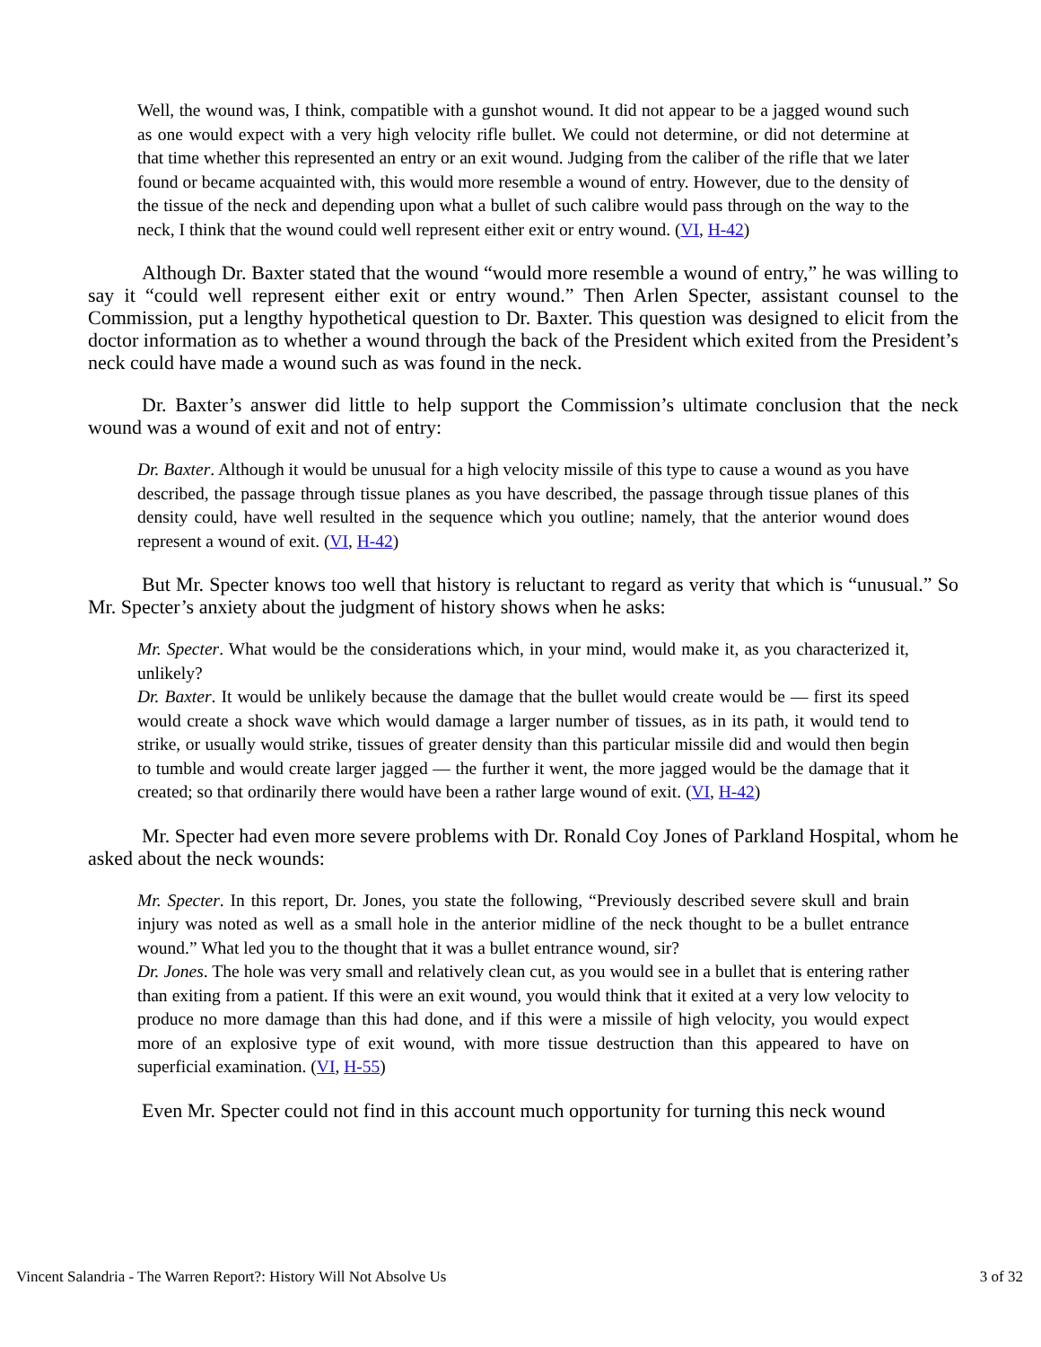Well, the wound was, I think, compatible with a gunshot wound. It did not appear to be a jagged wound such as one would expect with a very high velocity rifle bullet. We could not determine, or did not determine at that time whether this represented an entry or an exit wound. Judging from the caliber of the rifle that we later found or became acquainted with, this would more resemble a wound of entry. However, due to the density of the tissue of the neck and depending upon what a bullet of such calibre would pass through on the way to the neck, I think that the wound could well represent either exit or entry wound. (VI, H-42)
Although Dr. Baxter stated that the wound “would more resemble a wound of entry,” he was willing to say it “could well represent either exit or entry wound.” Then Arlen Specter, assistant counsel to the Commission, put a lengthy hypothetical question to Dr. Baxter. This question was designed to elicit from the doctor information as to whether a wound through the back of the President which exited from the President’s neck could have made a wound such as was found in the neck.
Dr. Baxter’s answer did little to help support the Commission’s ultimate conclusion that the neck wound was a wound of exit and not of entry:
Dr. Baxter. Although it would be unusual for a high velocity missile of this type to cause a wound as you have described, the passage through tissue planes as you have described, the passage through tissue planes of this density could, have well resulted in the sequence which you outline; namely, that the anterior wound does represent a wound of exit. (VI, H-42)
But Mr. Specter knows too well that history is reluctant to regard as verity that which is “unusual.” So Mr. Specter’s anxiety about the judgment of history shows when he asks:
Mr. Specter. What would be the considerations which, in your mind, would make it, as you characterized it, unlikely?
Dr. Baxter. It would be unlikely because the damage that the bullet would create would be — first its speed would create a shock wave which would damage a larger number of tissues, as in its path, it would tend to strike, or usually would strike, tissues of greater density than this particular missile did and would then begin to tumble and would create larger jagged — the further it went, the more jagged would be the damage that it created; so that ordinarily there would have been a rather large wound of exit. (VI, H-42)
Mr. Specter had even more severe problems with Dr. Ronald Coy Jones of Parkland Hospital, whom he asked about the neck wounds:
Mr. Specter. In this report, Dr. Jones, you state the following, “Previously described severe skull and brain injury was noted as well as a small hole in the anterior midline of the neck thought to be a bullet entrance wound.” What led you to the thought that it was a bullet entrance wound, sir?
Dr. Jones. The hole was very small and relatively clean cut, as you would see in a bullet that is entering rather than exiting from a patient. If this were an exit wound, you would think that it exited at a very low velocity to produce no more damage than this had done, and if this were a missile of high velocity, you would expect more of an explosive type of exit wound, with more tissue destruction than this appeared to have on superficial examination. (VI, H-55)
Even Mr. Specter could not find in this account much opportunity for turning this neck wound
Vincent Salandria - The Warren Report?: History Will Not Absolve Us 3 of 32